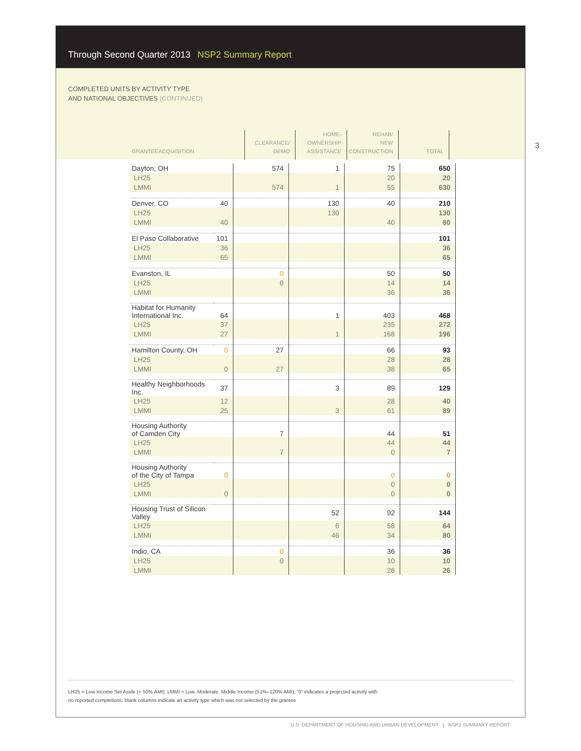Through Second Quarter 2013 NSP2 Summary Report
COMPLETED UNITS BY ACTIVITY TYPE
AND NATIONAL OBJECTIVES (CONTINUED)
3
| GRANTEE ACQUISITION | | CLEARANCE/ DEMO | HOME- OWNERSHIP ASSISTANCE | REHAB/ NEW CONSTRUCTION | TOTAL |
| --- | --- | --- | --- | --- | --- |
| Dayton, OH | | 574 | 1 | 75 | 650 |
| LH25 | | | | 20 | 20 |
| LMMI | | 574 | 1 | 55 | 630 |
| Denver, CO | 40 | | 130 | 40 | 210 |
| LH25 | | | 130 | | 130 |
| LMMI | 40 | | | 40 | 80 |
| El Paso Collaborative | 101 | | | | 101 |
| LH25 | 36 | | | | 36 |
| LMMI | 65 | | | | 65 |
| Evanston, IL | | 0 | | 50 | 50 |
| LH25 | | 0 | | 14 | 14 |
| LMMI | | | | 36 | 36 |
| Habitat for Humanity International Inc. | 64 | | 1 | 403 | 468 |
| LH25 | 37 | | | 235 | 272 |
| LMMI | 27 | | 1 | 168 | 196 |
| Hamilton County, OH | 0 | 27 | | 66 | 93 |
| LH25 | | | | 28 | 28 |
| LMMI | 0 | 27 | | 38 | 65 |
| Healthy Neighborhoods Inc. | 37 | | 3 | 89 | 129 |
| LH25 | 12 | | | 28 | 40 |
| LMMI | 25 | | 3 | 61 | 89 |
| Housing Authority of Camden City | | 7 | | 44 | 51 |
| LH25 | | | | 44 | 44 |
| LMMI | | 7 | | 0 | 7 |
| Housing Authority of the City of Tampa | 0 | | | 0 | 0 |
| LH25 | | | | 0 | 0 |
| LMMI | 0 | | | 0 | 0 |
| Housing Trust of Silicon Valley | | | 52 | 92 | 144 |
| LH25 | | | 6 | 58 | 64 |
| LMMI | | | 46 | 34 | 80 |
| Indio, CA | | 0 | | 36 | 36 |
| LH25 | | 0 | | 10 | 10 |
| LMMI | | | | 26 | 26 |
LH25 = Low Income Set Aside (< 50% AMI); LMMI = Low, Moderate, Middle Income (51%–120% AMI); “0” indicates a projected activity with
no reported completions; blank columns indicate an activity type which was not selected by the grantee
U.S. DEPARTMENT OF HOUSING AND URBAN DEVELOPMENT | NSP2 SUMMARY REPORT